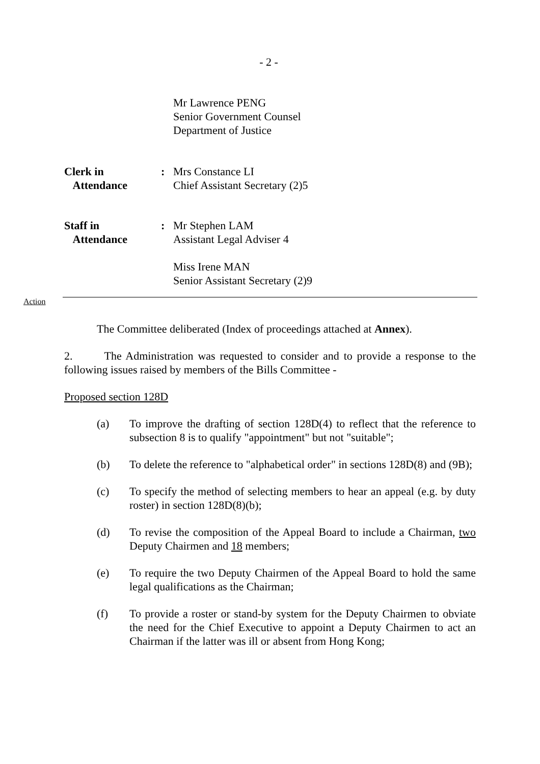- 2 -
Mr Lawrence PENG
Senior Government Counsel
Department of Justice
Clerk in
Attendance
: Mrs Constance LI
Chief Assistant Secretary (2)5
Staff in
Attendance
: Mr Stephen LAM
Assistant Legal Adviser 4
Miss Irene MAN
Senior Assistant Secretary (2)9
Action
The Committee deliberated (Index of proceedings attached at Annex).
2. The Administration was requested to consider and to provide a response to the following issues raised by members of the Bills Committee -
Proposed section 128D
(a) To improve the drafting of section 128D(4) to reflect that the reference to subsection 8 is to qualify "appointment" but not "suitable";
(b) To delete the reference to "alphabetical order" in sections 128D(8) and (9B);
(c) To specify the method of selecting members to hear an appeal (e.g. by duty roster) in section 128D(8)(b);
(d) To revise the composition of the Appeal Board to include a Chairman, two Deputy Chairmen and 18 members;
(e) To require the two Deputy Chairmen of the Appeal Board to hold the same legal qualifications as the Chairman;
(f) To provide a roster or stand-by system for the Deputy Chairmen to obviate the need for the Chief Executive to appoint a Deputy Chairmen to act an Chairman if the latter was ill or absent from Hong Kong;